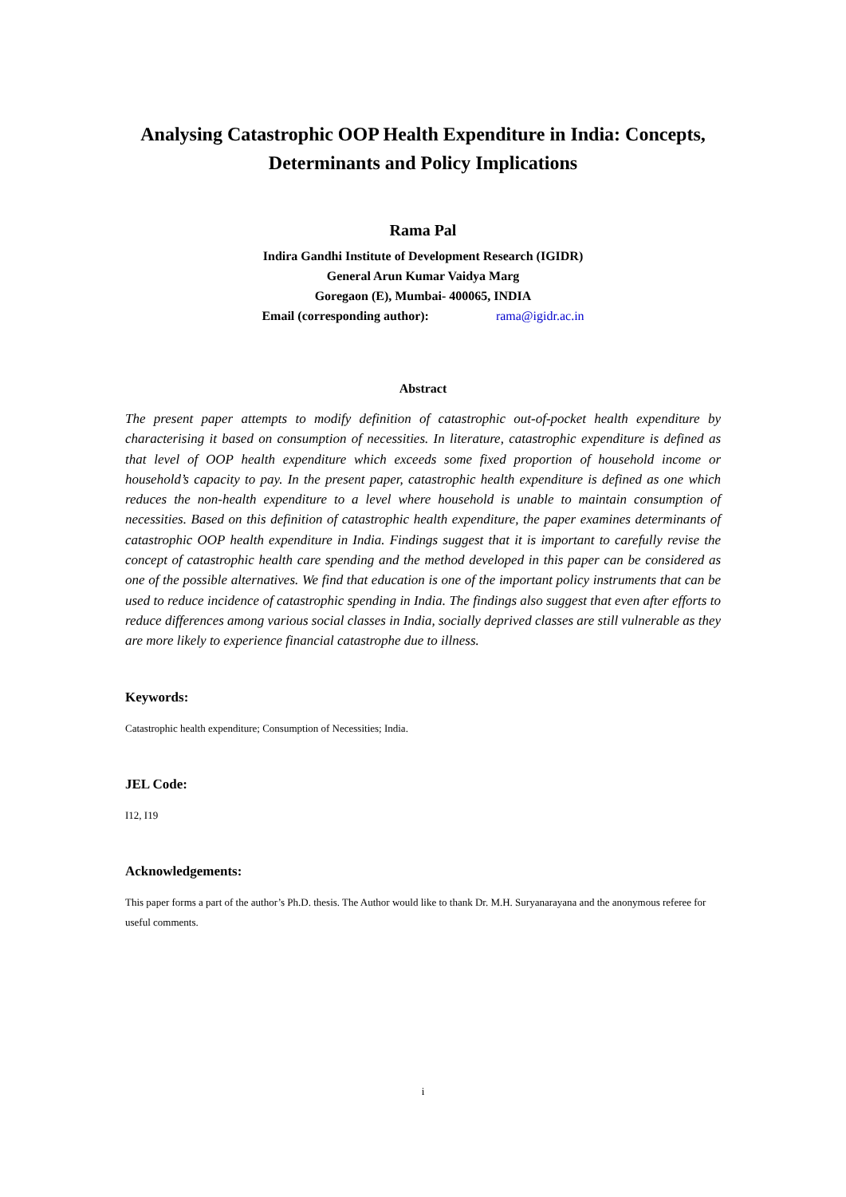Analysing Catastrophic OOP Health Expenditure in India: Concepts, Determinants and Policy Implications
Rama Pal
Indira Gandhi Institute of Development Research (IGIDR)
General Arun Kumar Vaidya Marg
Goregaon (E), Mumbai- 400065, INDIA
Email (corresponding author): rama@igidr.ac.in
Abstract
The present paper attempts to modify definition of catastrophic out-of-pocket health expenditure by characterising it based on consumption of necessities. In literature, catastrophic expenditure is defined as that level of OOP health expenditure which exceeds some fixed proportion of household income or household’s capacity to pay. In the present paper, catastrophic health expenditure is defined as one which reduces the non-health expenditure to a level where household is unable to maintain consumption of necessities. Based on this definition of catastrophic health expenditure, the paper examines determinants of catastrophic OOP health expenditure in India. Findings suggest that it is important to carefully revise the concept of catastrophic health care spending and the method developed in this paper can be considered as one of the possible alternatives. We find that education is one of the important policy instruments that can be used to reduce incidence of catastrophic spending in India. The findings also suggest that even after efforts to reduce differences among various social classes in India, socially deprived classes are still vulnerable as they are more likely to experience financial catastrophe due to illness.
Keywords:
Catastrophic health expenditure; Consumption of Necessities; India.
JEL Code:
I12, I19
Acknowledgements:
This paper forms a part of the author’s Ph.D. thesis. The Author would like to thank Dr. M.H. Suryanarayana and the anonymous referee for useful comments.
i